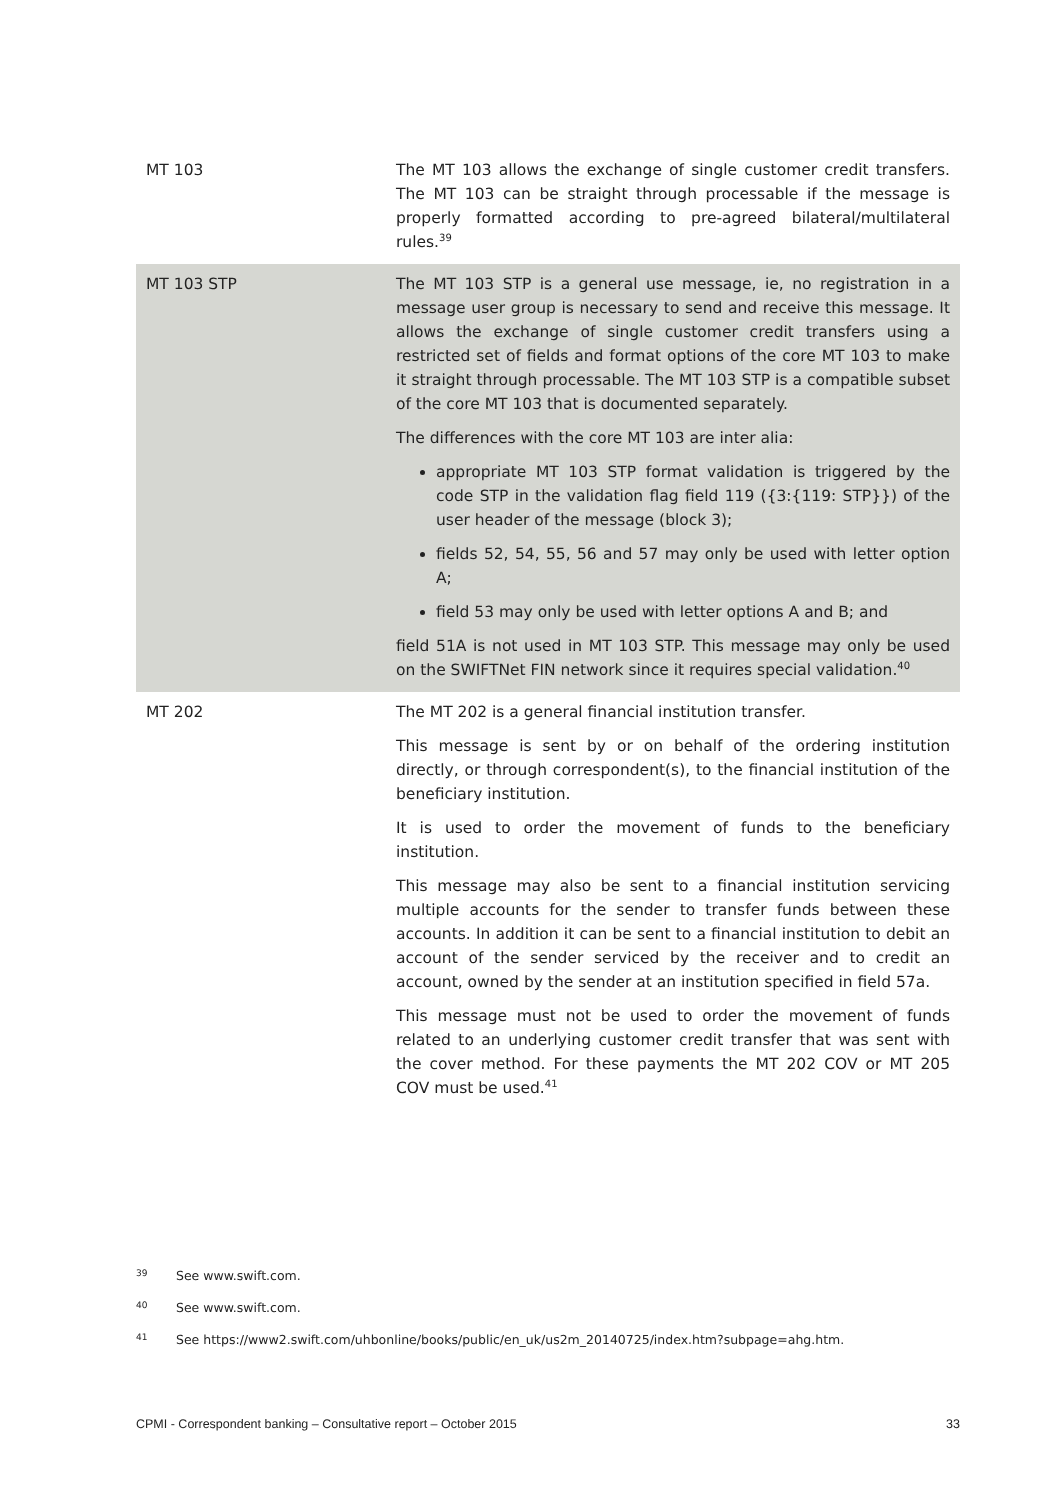| MT 103 | The MT 103 allows the exchange of single customer credit transfers. The MT 103 can be straight through processable if the message is properly formatted according to pre-agreed bilateral/multilateral rules.<sup>39</sup> |
| MT 103 STP | The MT 103 STP is a general use message, ie, no registration in a message user group is necessary to send and receive this message. It allows the exchange of single customer credit transfers using a restricted set of fields and format options of the core MT 103 to make it straight through processable. The MT 103 STP is a compatible subset of the core MT 103 that is documented separately. The differences with the core MT 103 are inter alia: appropriate MT 103 STP format validation is triggered by the code STP in the validation flag field 119 ({3:{119: STP}}) of the user header of the message (block 3); fields 52, 54, 55, 56 and 57 may only be used with letter option A; field 53 may only be used with letter options A and B; and field 51A is not used in MT 103 STP. This message may only be used on the SWIFTNet FIN network since it requires special validation.<sup>40</sup> |
| MT 202 | The MT 202 is a general financial institution transfer. This message is sent by or on behalf of the ordering institution directly, or through correspondent(s), to the financial institution of the beneficiary institution. It is used to order the movement of funds to the beneficiary institution. This message may also be sent to a financial institution servicing multiple accounts for the sender to transfer funds between these accounts. In addition it can be sent to a financial institution to debit an account of the sender serviced by the receiver and to credit an account, owned by the sender at an institution specified in field 57a. This message must not be used to order the movement of funds related to an underlying customer credit transfer that was sent with the cover method. For these payments the MT 202 COV or MT 205 COV must be used.<sup>41</sup> |
39 See www.swift.com.
40 See www.swift.com.
41 See https://www2.swift.com/uhbonline/books/public/en_uk/us2m_20140725/index.htm?subpage=ahg.htm.
CPMI - Correspondent banking – Consultative report – October 2015 33